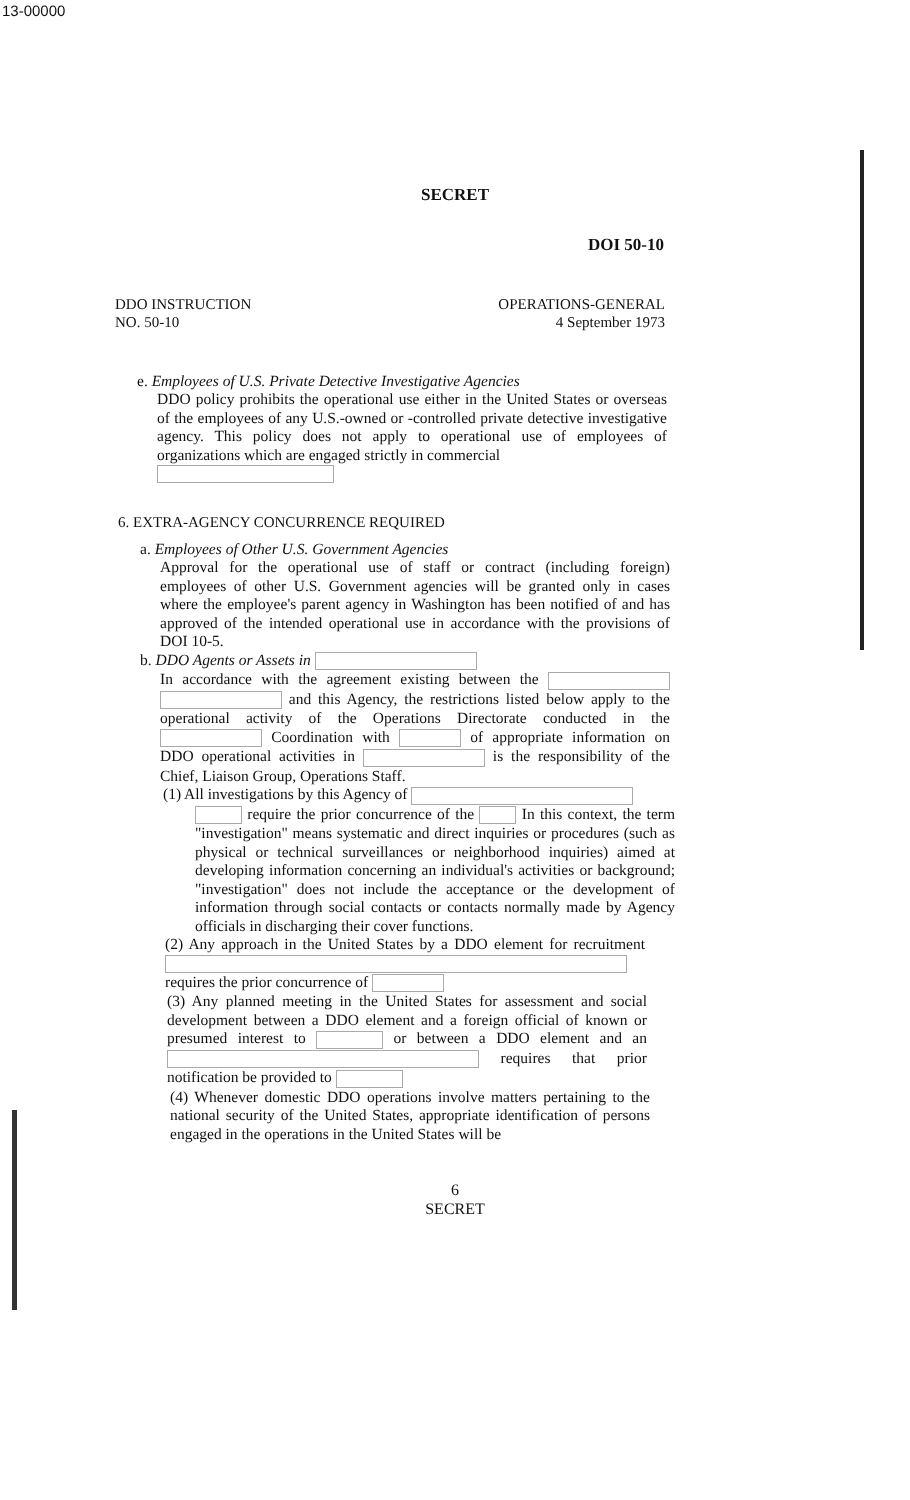13-00000
SECRET
DOI 50-10
DDO INSTRUCTION
NO. 50-10
OPERATIONS-GENERAL
4 September 1973
e. Employees of U.S. Private Detective Investigative Agencies
DDO policy prohibits the operational use either in the United States or overseas of the employees of any U.S.-owned or -controlled private detective investigative agency. This policy does not apply to operational use of employees of organizations which are engaged strictly in commercial
6. EXTRA-AGENCY CONCURRENCE REQUIRED
a. Employees of Other U.S. Government Agencies
Approval for the operational use of staff or contract (including foreign) employees of other U.S. Government agencies will be granted only in cases where the employee's parent agency in Washington has been notified of and has approved of the intended operational use in accordance with the provisions of DOI 10-5.
b. DDO Agents or Assets in
In accordance with the agreement existing between the and this Agency, the restrictions listed below apply to the operational activity of the Operations Directorate conducted in the Coordination with of appropriate information on DDO operational activities in is the responsibility of the Chief, Liaison Group, Operations Staff.
(1) All investigations by this Agency of
require the prior concurrence of the In this context, the term "investigation" means systematic and direct inquiries or procedures (such as physical or technical surveillances or neighborhood inquiries) aimed at developing information concerning an individual's activities or background; "investigation" does not include the acceptance or the development of information through social contacts or contacts normally made by Agency officials in discharging their cover functions.
(2) Any approach in the United States by a DDO element for recruitment
requires the prior concurrence of
(3) Any planned meeting in the United States for assessment and social development between a DDO element and a foreign official of known or presumed interest to or between a DDO element and an requires that prior notification be provided to
(4) Whenever domestic DDO operations involve matters pertaining to the national security of the United States, appropriate identification of persons engaged in the operations in the United States will be
6
SECRET